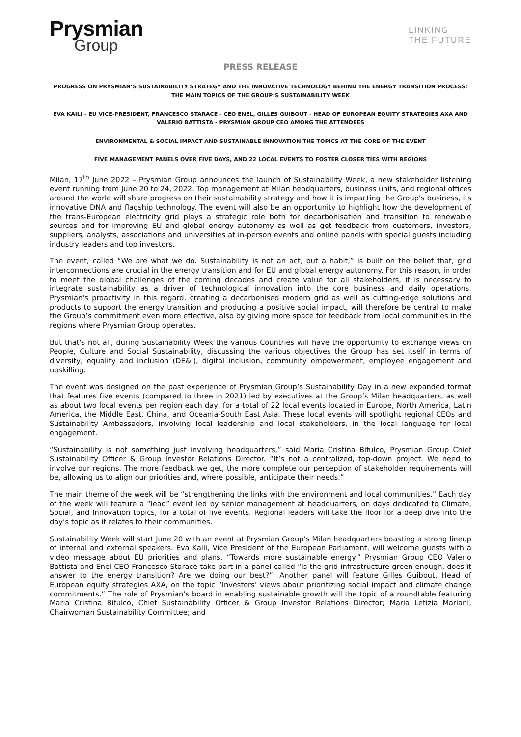Prysmian
Group
LINKING
THE FUTURE
PRESS RELEASE
PROGRESS ON PRYSMIAN’S SUSTAINABILITY STRATEGY AND THE INNOVATIVE TECHNOLOGY BEHIND THE ENERGY TRANSITION PROCESS: THE MAIN TOPICS OF THE GROUP’S SUSTAINABILITY WEEK
EVA KAILI - EU VICE-PRESIDENT, FRANCESCO STARACE - CEO ENEL, GILLES GUIBOUT - HEAD OF EUROPEAN EQUITY STRATEGIES AXA AND VALERIO BATTISTA - PRYSMIAN GROUP CEO AMONG THE ATTENDEES
ENVIRONMENTAL & SOCIAL IMPACT AND SUSTAINABLE INNOVATION THE TOPICS AT THE CORE OF THE EVENT
FIVE MANAGEMENT PANELS OVER FIVE DAYS, AND 22 LOCAL EVENTS TO FOSTER CLOSER TIES WITH REGIONS
Milan, 17<sup>th</sup> June 2022 – Prysmian Group announces the launch of Sustainability Week, a new stakeholder listening event running from June 20 to 24, 2022. Top management at Milan headquarters, business units, and regional offices around the world will share progress on their sustainability strategy and how it is impacting the Group's business, its innovative DNA and flagship technology. The event will also be an opportunity to highlight how the development of the trans-European electricity grid plays a strategic role both for decarbonisation and transition to renewable sources and for improving EU and global energy autonomy as well as get feedback from customers, investors, suppliers, analysts, associations and universities at in-person events and online panels with special guests including industry leaders and top investors.
The event, called “We are what we do. Sustainability is not an act, but a habit,” is built on the belief that, grid interconnections are crucial in the energy transition and for EU and global energy autonomy. For this reason, in order to meet the global challenges of the coming decades and create value for all stakeholders, it is necessary to integrate sustainability as a driver of technological innovation into the core business and daily operations. Prysmian's proactivity in this regard, creating a decarbonised modern grid as well as cutting-edge solutions and products to support the energy transition and producing a positive social impact, will therefore be central to make the Group’s commitment even more effective, also by giving more space for feedback from local communities in the regions where Prysmian Group operates.
But that's not all, during Sustainability Week the various Countries will have the opportunity to exchange views on People, Culture and Social Sustainability, discussing the various objectives the Group has set itself in terms of diversity, equality and inclusion (DE&I), digital inclusion, community empowerment, employee engagement and upskilling.
The event was designed on the past experience of Prysmian Group’s Sustainability Day in a new expanded format that features five events (compared to three in 2021) led by executives at the Group’s Milan headquarters, as well as about two local events per region each day, for a total of 22 local events located in Europe, North America, Latin America, the Middle East, China, and Oceania-South East Asia. These local events will spotlight regional CEOs and Sustainability Ambassadors, involving local leadership and local stakeholders, in the local language for local engagement.
“Sustainability is not something just involving headquarters,” said Maria Cristina Bifulco, Prysmian Group Chief Sustainability Officer & Group Investor Relations Director. “It’s not a centralized, top-down project. We need to involve our regions. The more feedback we get, the more complete our perception of stakeholder requirements will be, allowing us to align our priorities and, where possible, anticipate their needs.”
The main theme of the week will be “strengthening the links with the environment and local communities.” Each day of the week will feature a “lead” event led by senior management at headquarters, on days dedicated to Climate, Social, and Innovation topics, for a total of five events. Regional leaders will take the floor for a deep dive into the day’s topic as it relates to their communities.
Sustainability Week will start June 20 with an event at Prysmian Group’s Milan headquarters boasting a strong lineup of internal and external speakers. Eva Kaili, Vice President of the European Parliament, will welcome guests with a video message about EU priorities and plans, “Towards more sustainable energy.” Prysmian Group CEO Valerio Battista and Enel CEO Francesco Starace take part in a panel called “Is the grid infrastructure green enough, does it answer to the energy transition? Are we doing our best?”. Another panel will feature Gilles Guibout, Head of European equity strategies AXA, on the topic “Investors’ views about prioritizing social impact and climate change commitments.” The role of Prysmian’s board in enabling sustainable growth will the topic of a roundtable featuring Maria Cristina Bifulco, Chief Sustainability Officer & Group Investor Relations Director; Maria Letizia Mariani, Chairwoman Sustainability Committee; and